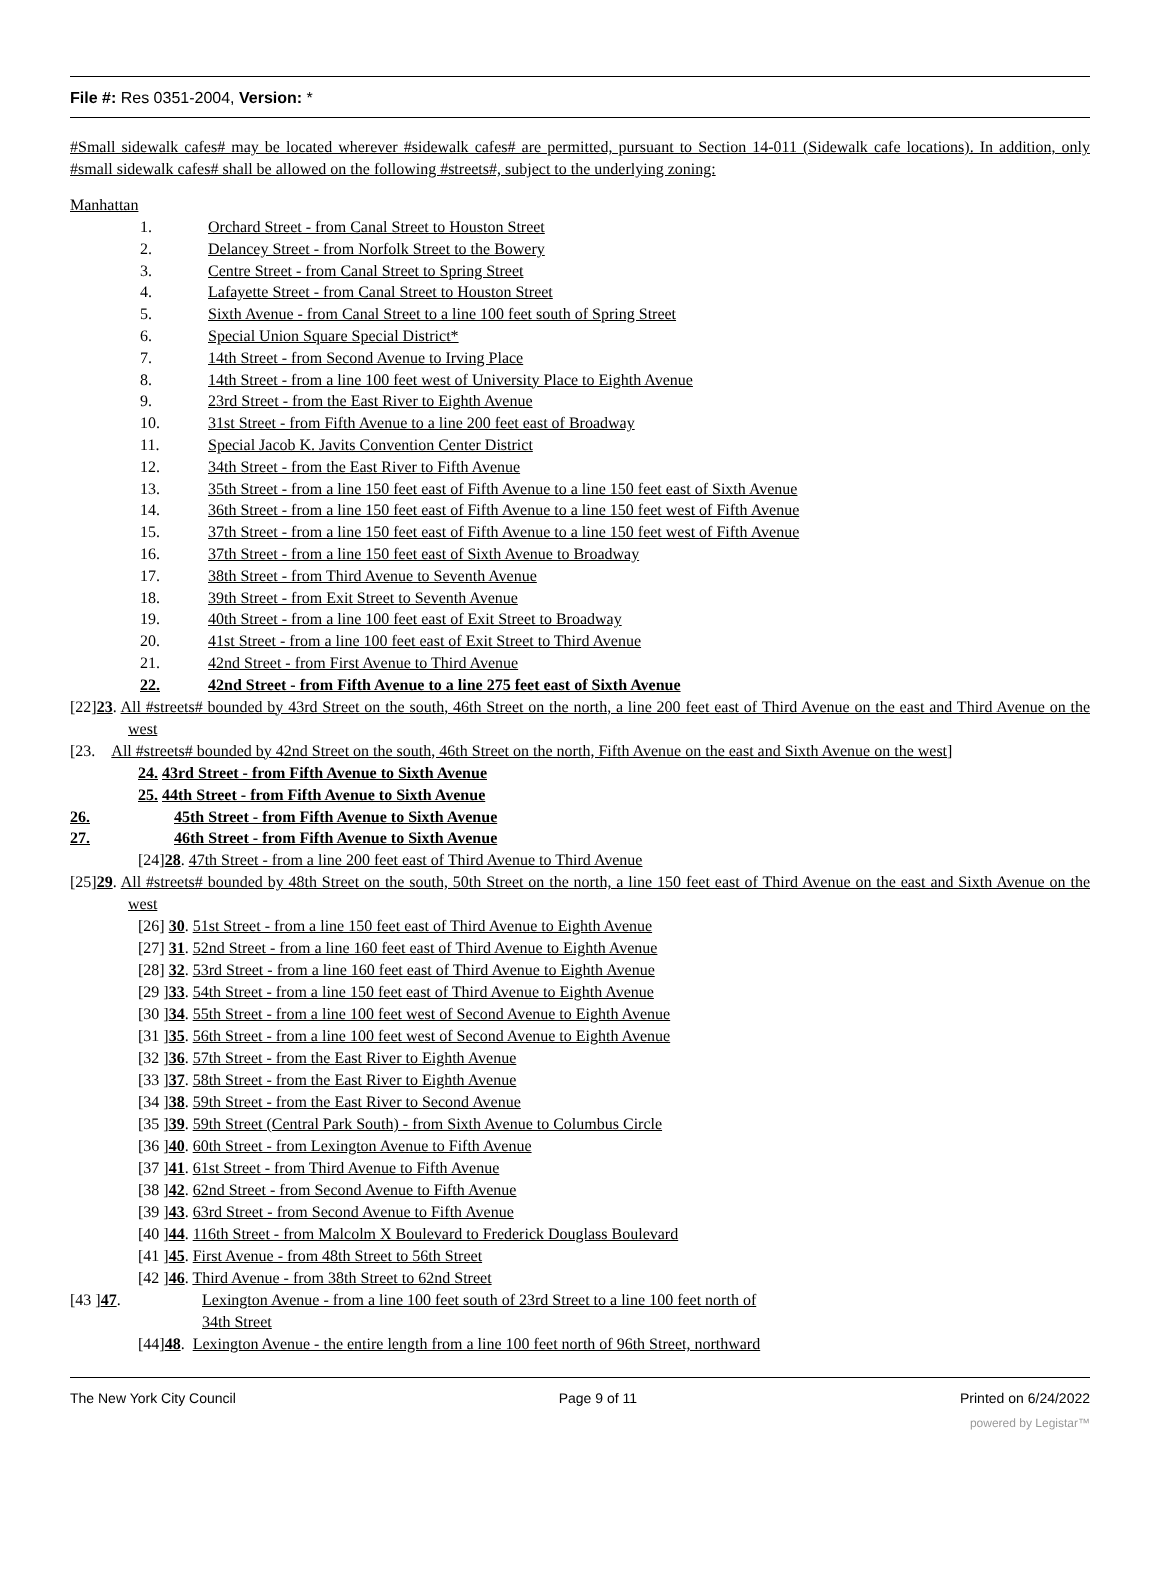File #: Res 0351-2004, Version: *
#Small sidewalk cafes# may be located wherever #sidewalk cafes# are permitted, pursuant to Section 14-011 (Sidewalk cafe locations). In addition, only #small sidewalk cafes# shall be allowed on the following #streets#, subject to the underlying zoning:
Manhattan
1. Orchard Street - from Canal Street to Houston Street
2. Delancey Street - from Norfolk Street to the Bowery
3. Centre Street - from Canal Street to Spring Street
4. Lafayette Street - from Canal Street to Houston Street
5. Sixth Avenue - from Canal Street to a line 100 feet south of Spring Street
6. Special Union Square Special District*
7. 14th Street - from Second Avenue to Irving Place
8. 14th Street - from a line 100 feet west of University Place to Eighth Avenue
9. 23rd Street - from the East River to Eighth Avenue
10. 31st Street - from Fifth Avenue to a line 200 feet east of Broadway
11. Special Jacob K. Javits Convention Center District
12. 34th Street - from the East River to Fifth Avenue
13. 35th Street - from a line 150 feet east of Fifth Avenue to a line 150 feet east of Sixth Avenue
14. 36th Street - from a line 150 feet east of Fifth Avenue to a line 150 feet west of Fifth Avenue
15. 37th Street - from a line 150 feet east of Fifth Avenue to a line 150 feet west of Fifth Avenue
16. 37th Street - from a line 150 feet east of Sixth Avenue to Broadway
17. 38th Street - from Third Avenue to Seventh Avenue
18. 39th Street - from Exit Street to Seventh Avenue
19. 40th Street - from a line 100 feet east of Exit Street to Broadway
20. 41st Street - from a line 100 feet east of Exit Street to Third Avenue
21. 42nd Street - from First Avenue to Third Avenue
22. 42nd Street - from Fifth Avenue to a line 275 feet east of Sixth Avenue
[22]23. All #streets# bounded by 43rd Street on the south, 46th Street on the north, a line 200 feet east of Third Avenue on the east and Third Avenue on the west
[23. All #streets# bounded by 42nd Street on the south, 46th Street on the north, Fifth Avenue on the east and Sixth Avenue on the west]
24. 43rd Street - from Fifth Avenue to Sixth Avenue
25. 44th Street - from Fifth Avenue to Sixth Avenue
26. 45th Street - from Fifth Avenue to Sixth Avenue
27. 46th Street - from Fifth Avenue to Sixth Avenue
[24]28. 47th Street - from a line 200 feet east of Third Avenue to Third Avenue
[25]29. All #streets# bounded by 48th Street on the south, 50th Street on the north, a line 150 feet east of Third Avenue on the east and Sixth Avenue on the west
[26] 30. 51st Street - from a line 150 feet east of Third Avenue to Eighth Avenue
[27] 31. 52nd Street - from a line 160 feet east of Third Avenue to Eighth Avenue
[28] 32. 53rd Street - from a line 160 feet east of Third Avenue to Eighth Avenue
[29 ]33. 54th Street - from a line 150 feet east of Third Avenue to Eighth Avenue
[30 ]34. 55th Street - from a line 100 feet west of Second Avenue to Eighth Avenue
[31 ]35. 56th Street - from a line 100 feet west of Second Avenue to Eighth Avenue
[32 ]36. 57th Street - from the East River to Eighth Avenue
[33 ]37. 58th Street - from the East River to Eighth Avenue
[34 ]38. 59th Street - from the East River to Second Avenue
[35 ]39. 59th Street (Central Park South) - from Sixth Avenue to Columbus Circle
[36 ]40. 60th Street - from Lexington Avenue to Fifth Avenue
[37 ]41. 61st Street - from Third Avenue to Fifth Avenue
[38 ]42. 62nd Street - from Second Avenue to Fifth Avenue
[39 ]43. 63rd Street - from Second Avenue to Fifth Avenue
[40 ]44. 116th Street - from Malcolm X Boulevard to Frederick Douglass Boulevard
[41 ]45. First Avenue - from 48th Street to 56th Street
[42 ]46. Third Avenue - from 38th Street to 62nd Street
[43 ]47. Lexington Avenue - from a line 100 feet south of 23rd Street to a line 100 feet north of
34th Street
[44]48. Lexington Avenue - the entire length from a line 100 feet north of 96th Street, northward
The New York City Council Page 9 of 11 Printed on 6/24/2022
powered by Legistar™